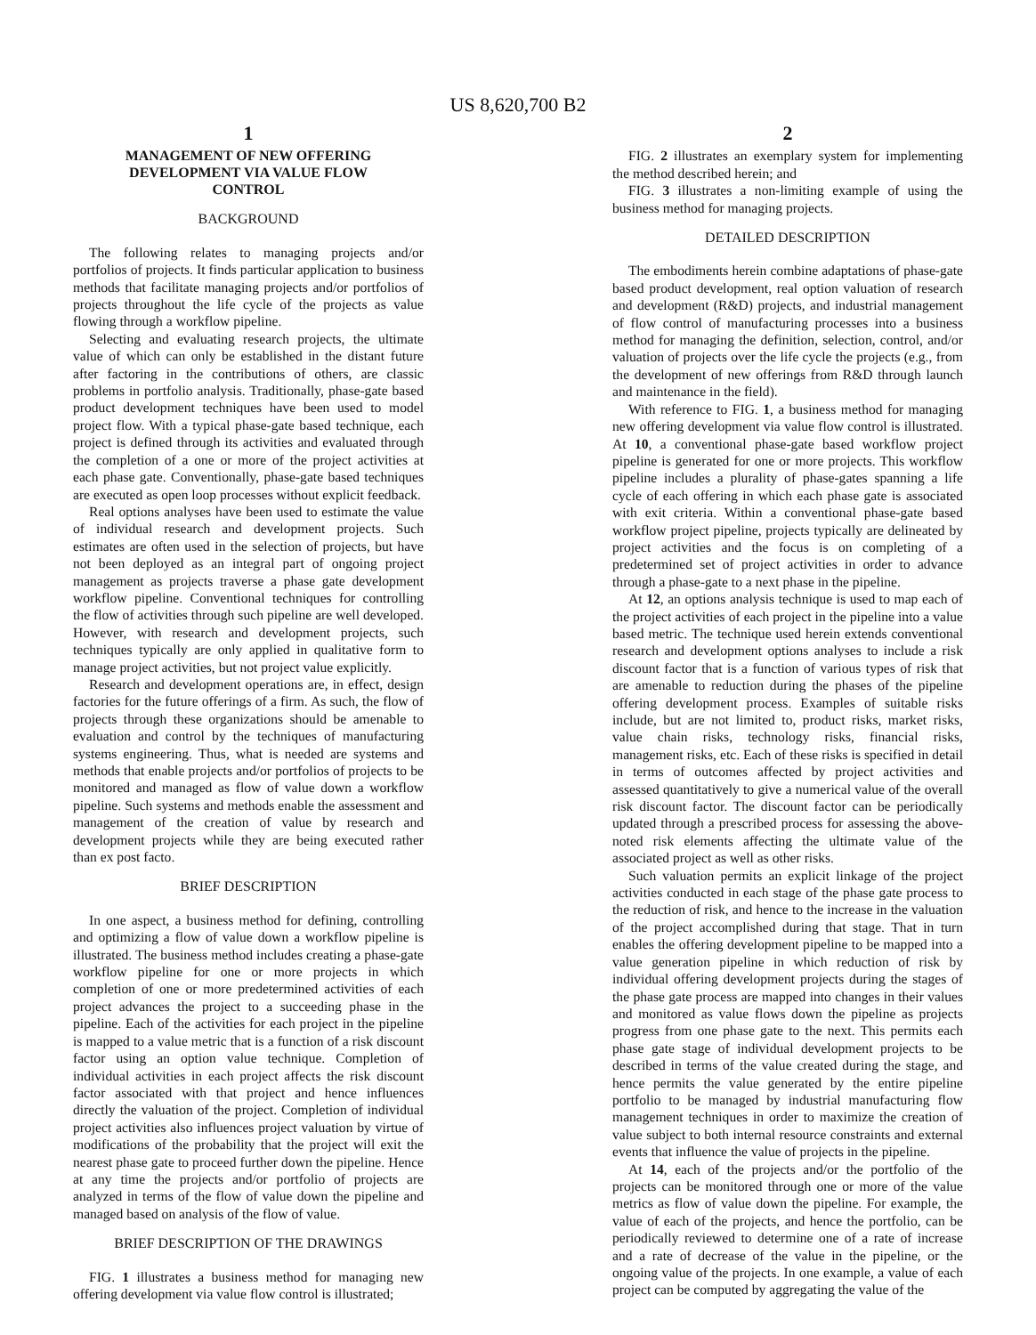US 8,620,700 B2
1
MANAGEMENT OF NEW OFFERING
DEVELOPMENT VIA VALUE FLOW
CONTROL
BACKGROUND
The following relates to managing projects and/or portfolios of projects. It finds particular application to business methods that facilitate managing projects and/or portfolios of projects throughout the life cycle of the projects as value flowing through a workflow pipeline.
Selecting and evaluating research projects, the ultimate value of which can only be established in the distant future after factoring in the contributions of others, are classic problems in portfolio analysis. Traditionally, phase-gate based product development techniques have been used to model project flow. With a typical phase-gate based technique, each project is defined through its activities and evaluated through the completion of a one or more of the project activities at each phase gate. Conventionally, phase-gate based techniques are executed as open loop processes without explicit feedback.
Real options analyses have been used to estimate the value of individual research and development projects. Such estimates are often used in the selection of projects, but have not been deployed as an integral part of ongoing project management as projects traverse a phase gate development workflow pipeline. Conventional techniques for controlling the flow of activities through such pipeline are well developed. However, with research and development projects, such techniques typically are only applied in qualitative form to manage project activities, but not project value explicitly.
Research and development operations are, in effect, design factories for the future offerings of a firm. As such, the flow of projects through these organizations should be amenable to evaluation and control by the techniques of manufacturing systems engineering. Thus, what is needed are systems and methods that enable projects and/or portfolios of projects to be monitored and managed as flow of value down a workflow pipeline. Such systems and methods enable the assessment and management of the creation of value by research and development projects while they are being executed rather than ex post facto.
BRIEF DESCRIPTION
In one aspect, a business method for defining, controlling and optimizing a flow of value down a workflow pipeline is illustrated. The business method includes creating a phase-gate workflow pipeline for one or more projects in which completion of one or more predetermined activities of each project advances the project to a succeeding phase in the pipeline. Each of the activities for each project in the pipeline is mapped to a value metric that is a function of a risk discount factor using an option value technique. Completion of individual activities in each project affects the risk discount factor associated with that project and hence influences directly the valuation of the project. Completion of individual project activities also influences project valuation by virtue of modifications of the probability that the project will exit the nearest phase gate to proceed further down the pipeline. Hence at any time the projects and/or portfolio of projects are analyzed in terms of the flow of value down the pipeline and managed based on analysis of the flow of value.
BRIEF DESCRIPTION OF THE DRAWINGS
FIG. 1 illustrates a business method for managing new offering development via value flow control is illustrated;
2
FIG. 2 illustrates an exemplary system for implementing the method described herein; and
FIG. 3 illustrates a non-limiting example of using the business method for managing projects.
DETAILED DESCRIPTION
The embodiments herein combine adaptations of phase-gate based product development, real option valuation of research and development (R&D) projects, and industrial management of flow control of manufacturing processes into a business method for managing the definition, selection, control, and/or valuation of projects over the life cycle the projects (e.g., from the development of new offerings from R&D through launch and maintenance in the field).
With reference to FIG. 1, a business method for managing new offering development via value flow control is illustrated. At 10, a conventional phase-gate based workflow project pipeline is generated for one or more projects. This workflow pipeline includes a plurality of phase-gates spanning a life cycle of each offering in which each phase gate is associated with exit criteria. Within a conventional phase-gate based workflow project pipeline, projects typically are delineated by project activities and the focus is on completing of a predetermined set of project activities in order to advance through a phase-gate to a next phase in the pipeline.
At 12, an options analysis technique is used to map each of the project activities of each project in the pipeline into a value based metric. The technique used herein extends conventional research and development options analyses to include a risk discount factor that is a function of various types of risk that are amenable to reduction during the phases of the pipeline offering development process. Examples of suitable risks include, but are not limited to, product risks, market risks, value chain risks, technology risks, financial risks, management risks, etc. Each of these risks is specified in detail in terms of outcomes affected by project activities and assessed quantitatively to give a numerical value of the overall risk discount factor. The discount factor can be periodically updated through a prescribed process for assessing the above-noted risk elements affecting the ultimate value of the associated project as well as other risks.
Such valuation permits an explicit linkage of the project activities conducted in each stage of the phase gate process to the reduction of risk, and hence to the increase in the valuation of the project accomplished during that stage. That in turn enables the offering development pipeline to be mapped into a value generation pipeline in which reduction of risk by individual offering development projects during the stages of the phase gate process are mapped into changes in their values and monitored as value flows down the pipeline as projects progress from one phase gate to the next. This permits each phase gate stage of individual development projects to be described in terms of the value created during the stage, and hence permits the value generated by the entire pipeline portfolio to be managed by industrial manufacturing flow management techniques in order to maximize the creation of value subject to both internal resource constraints and external events that influence the value of projects in the pipeline.
At 14, each of the projects and/or the portfolio of the projects can be monitored through one or more of the value metrics as flow of value down the pipeline. For example, the value of each of the projects, and hence the portfolio, can be periodically reviewed to determine one of a rate of increase and a rate of decrease of the value in the pipeline, or the ongoing value of the projects. In one example, a value of each project can be computed by aggregating the value of the